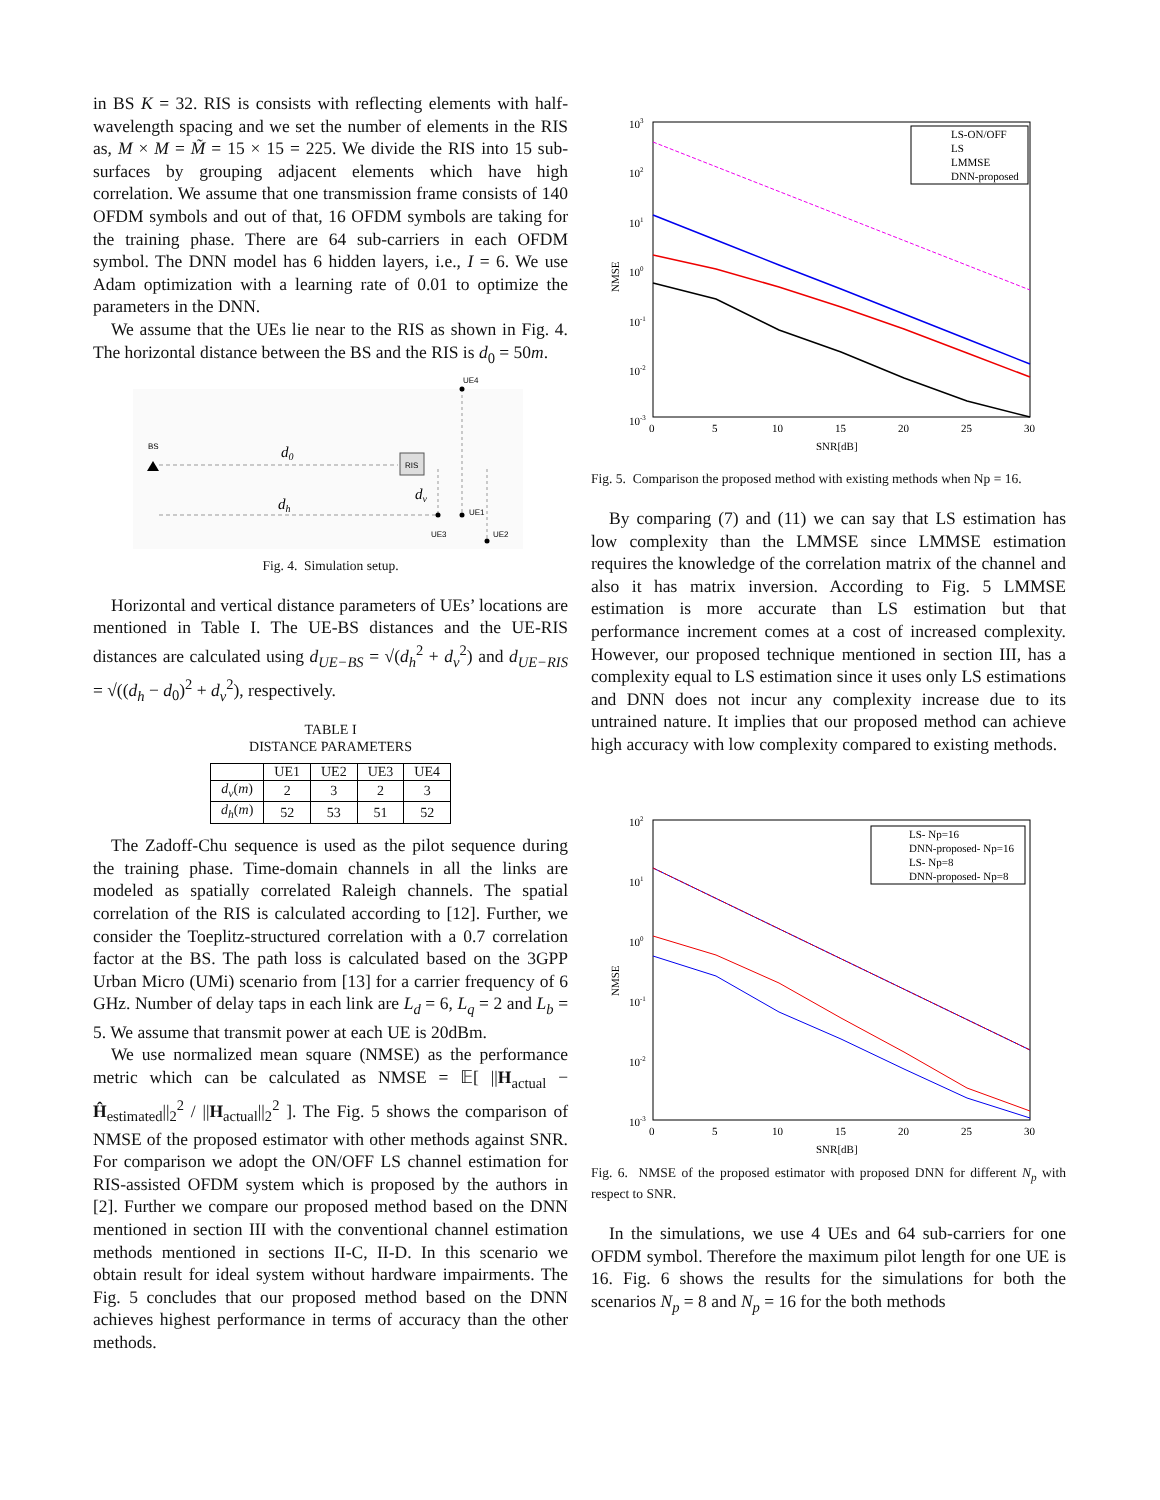in BS K = 32. RIS is consists with reflecting elements with half-wavelength spacing and we set the number of elements in the RIS as, M × M = M̃ = 15 × 15 = 225. We divide the RIS into 15 sub-surfaces by grouping adjacent elements which have high correlation. We assume that one transmission frame consists of 140 OFDM symbols and out of that, 16 OFDM symbols are taking for the training phase. There are 64 sub-carriers in each OFDM symbol. The DNN model has 6 hidden layers, i.e., I = 6. We use Adam optimization with a learning rate of 0.01 to optimize the parameters in the DNN.
We assume that the UEs lie near to the RIS as shown in Fig. 4. The horizontal distance between the BS and the RIS is d<sub>0</sub> = 50m.
BS
d0
RIS
dh
dv
UE3
UE4
UE1
UE2
Fig. 4. Simulation setup.
Horizontal and vertical distance parameters of UEs’ locations are mentioned in Table I. The UE-BS distances and the UE-RIS distances are calculated using d<sub>UE−BS</sub> = √(d<sub>h</sub><sup>2</sup> + d<sub>v</sub><sup>2</sup>) and d<sub>UE−RIS</sub> = √((d<sub>h</sub> − d<sub>0</sub>)<sup>2</sup> + d<sub>v</sub><sup>2</sup>), respectively.
TABLE I
DISTANCE PARAMETERS
| | UE1 | UE2 | UE3 | UE4 |
| --- | --- | --- | --- | --- |
| d<sub>v</sub> ( m ) | 2 | 3 | 2 | 3 |
| d<sub>h</sub> ( m ) | 52 | 53 | 51 | 52 |
The Zadoff-Chu sequence is used as the pilot sequence during the training phase. Time-domain channels in all the links are modeled as spatially correlated Raleigh channels. The spatial correlation of the RIS is calculated according to [12]. Further, we consider the Toeplitz-structured correlation with a 0.7 correlation factor at the BS. The path loss is calculated based on the 3GPP Urban Micro (UMi) scenario from [13] for a carrier frequency of 6 GHz. Number of delay taps in each link are L<sub>d</sub> = 6, L<sub>q</sub> = 2 and L<sub>b</sub> = 5. We assume that transmit power at each UE is 20dBm.
We use normalized mean square (NMSE) as the performance metric which can be calculated as NMSE = 𝔼[ ||H<sub>actual</sub> − Ĥ<sub>estimated</sub>||<sub>2</sub><sup>2</sup> / ||H<sub>actual</sub>||<sub>2</sub><sup>2</sup> ]. The Fig. 5 shows the comparison of NMSE of the proposed estimator with other methods against SNR. For comparison we adopt the ON/OFF LS channel estimation for RIS-assisted OFDM system which is proposed by the authors in [2]. Further we compare our proposed method based on the DNN mentioned in section III with the conventional channel estimation methods mentioned in sections II-C, II-D. In this scenario we obtain result for ideal system without hardware impairments. The Fig. 5 concludes that our proposed method based on the DNN achieves highest performance in terms of accuracy than the other methods.
103
102
101
100
10-1
10-2
10-3
0
5
10
15
20
25
30
SNR[dB]
NMSE
LS-ON/OFF
LS
LMMSE
DNN-proposed
Fig. 5. Comparison the proposed method with existing methods when Np = 16.
By comparing (7) and (11) we can say that LS estimation has low complexity than the LMMSE since LMMSE estimation requires the knowledge of the correlation matrix of the channel and also it has matrix inversion. According to Fig. 5 LMMSE estimation is more accurate than LS estimation but that performance increment comes at a cost of increased complexity. However, our proposed technique mentioned in section III, has a complexity equal to LS estimation since it uses only LS estimations and DNN does not incur any complexity increase due to its untrained nature. It implies that our proposed method can achieve high accuracy with low complexity compared to existing methods.
102
101
100
10-1
10-2
10-3
0
5
10
15
20
25
30
SNR[dB]
NMSE
LS- Np=16
DNN-proposed- Np=16
LS- Np=8
DNN-proposed- Np=8
Fig. 6. NMSE of the proposed estimator with proposed DNN for different N<sub>p</sub> with respect to SNR.
In the simulations, we use 4 UEs and 64 sub-carriers for one OFDM symbol. Therefore the maximum pilot length for one UE is 16. Fig. 6 shows the results for the simulations for both the scenarios N<sub>p</sub> = 8 and N<sub>p</sub> = 16 for the both methods